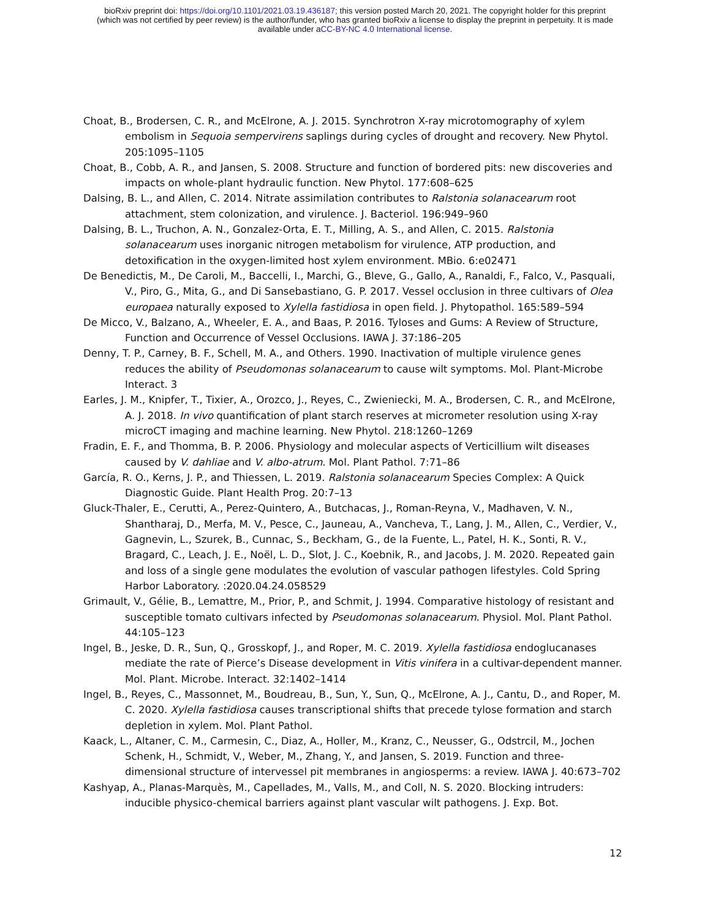bioRxiv preprint doi: https://doi.org/10.1101/2021.03.19.436187; this version posted March 20, 2021. The copyright holder for this preprint
(which was not certified by peer review) is the author/funder, who has granted bioRxiv a license to display the preprint in perpetuity. It is made
available under aCC-BY-NC 4.0 International license.
Choat, B., Brodersen, C. R., and McElrone, A. J. 2015. Synchrotron X-ray microtomography of xylem embolism in Sequoia sempervirens saplings during cycles of drought and recovery. New Phytol. 205:1095–1105
Choat, B., Cobb, A. R., and Jansen, S. 2008. Structure and function of bordered pits: new discoveries and impacts on whole-plant hydraulic function. New Phytol. 177:608–625
Dalsing, B. L., and Allen, C. 2014. Nitrate assimilation contributes to Ralstonia solanacearum root attachment, stem colonization, and virulence. J. Bacteriol. 196:949–960
Dalsing, B. L., Truchon, A. N., Gonzalez-Orta, E. T., Milling, A. S., and Allen, C. 2015. Ralstonia solanacearum uses inorganic nitrogen metabolism for virulence, ATP production, and detoxification in the oxygen-limited host xylem environment. MBio. 6:e02471
De Benedictis, M., De Caroli, M., Baccelli, I., Marchi, G., Bleve, G., Gallo, A., Ranaldi, F., Falco, V., Pasquali, V., Piro, G., Mita, G., and Di Sansebastiano, G. P. 2017. Vessel occlusion in three cultivars of Olea europaea naturally exposed to Xylella fastidiosa in open field. J. Phytopathol. 165:589–594
De Micco, V., Balzano, A., Wheeler, E. A., and Baas, P. 2016. Tyloses and Gums: A Review of Structure, Function and Occurrence of Vessel Occlusions. IAWA J. 37:186–205
Denny, T. P., Carney, B. F., Schell, M. A., and Others. 1990. Inactivation of multiple virulence genes reduces the ability of Pseudomonas solanacearum to cause wilt symptoms. Mol. Plant-Microbe Interact. 3
Earles, J. M., Knipfer, T., Tixier, A., Orozco, J., Reyes, C., Zwieniecki, M. A., Brodersen, C. R., and McElrone, A. J. 2018. In vivo quantification of plant starch reserves at micrometer resolution using X-ray microCT imaging and machine learning. New Phytol. 218:1260–1269
Fradin, E. F., and Thomma, B. P. 2006. Physiology and molecular aspects of Verticillium wilt diseases caused by V. dahliae and V. albo-atrum. Mol. Plant Pathol. 7:71–86
García, R. O., Kerns, J. P., and Thiessen, L. 2019. Ralstonia solanacearum Species Complex: A Quick Diagnostic Guide. Plant Health Prog. 20:7–13
Gluck-Thaler, E., Cerutti, A., Perez-Quintero, A., Butchacas, J., Roman-Reyna, V., Madhaven, V. N., Shantharaj, D., Merfa, M. V., Pesce, C., Jauneau, A., Vancheva, T., Lang, J. M., Allen, C., Verdier, V., Gagnevin, L., Szurek, B., Cunnac, S., Beckham, G., de la Fuente, L., Patel, H. K., Sonti, R. V., Bragard, C., Leach, J. E., Noël, L. D., Slot, J. C., Koebnik, R., and Jacobs, J. M. 2020. Repeated gain and loss of a single gene modulates the evolution of vascular pathogen lifestyles. Cold Spring Harbor Laboratory. :2020.04.24.058529
Grimault, V., Gélie, B., Lemattre, M., Prior, P., and Schmit, J. 1994. Comparative histology of resistant and susceptible tomato cultivars infected by Pseudomonas solanacearum. Physiol. Mol. Plant Pathol. 44:105–123
Ingel, B., Jeske, D. R., Sun, Q., Grosskopf, J., and Roper, M. C. 2019. Xylella fastidiosa endoglucanases mediate the rate of Pierce’s Disease development in Vitis vinifera in a cultivar-dependent manner. Mol. Plant. Microbe. Interact. 32:1402–1414
Ingel, B., Reyes, C., Massonnet, M., Boudreau, B., Sun, Y., Sun, Q., McElrone, A. J., Cantu, D., and Roper, M. C. 2020. Xylella fastidiosa causes transcriptional shifts that precede tylose formation and starch depletion in xylem. Mol. Plant Pathol.
Kaack, L., Altaner, C. M., Carmesin, C., Diaz, A., Holler, M., Kranz, C., Neusser, G., Odstrcil, M., Jochen Schenk, H., Schmidt, V., Weber, M., Zhang, Y., and Jansen, S. 2019. Function and three-dimensional structure of intervessel pit membranes in angiosperms: a review. IAWA J. 40:673–702
Kashyap, A., Planas-Marquès, M., Capellades, M., Valls, M., and Coll, N. S. 2020. Blocking intruders: inducible physico-chemical barriers against plant vascular wilt pathogens. J. Exp. Bot.
12